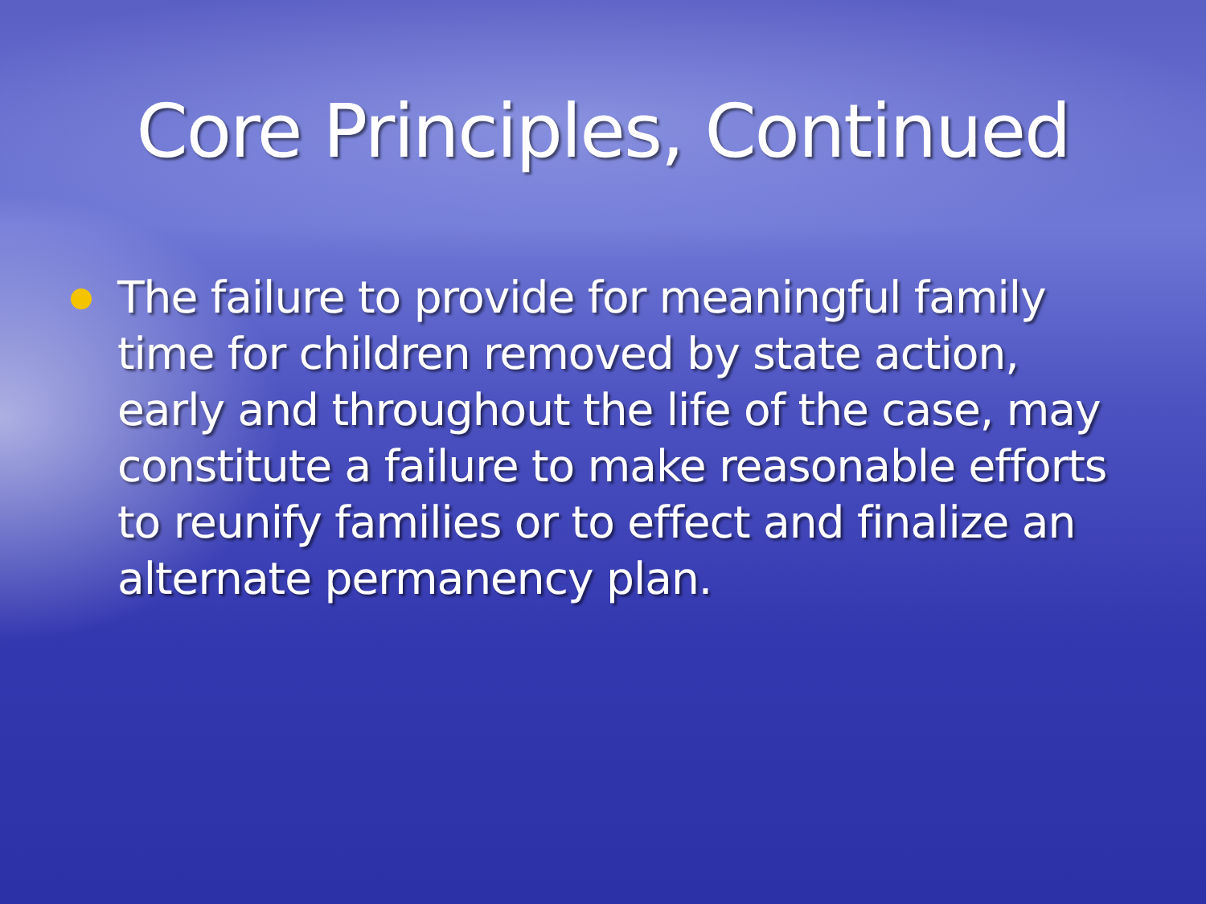Core Principles, Continued
The failure to provide for meaningful family time for children removed by state action, early and throughout the life of the case, may constitute a failure to make reasonable efforts to reunify families or to effect and finalize an alternate permanency plan.